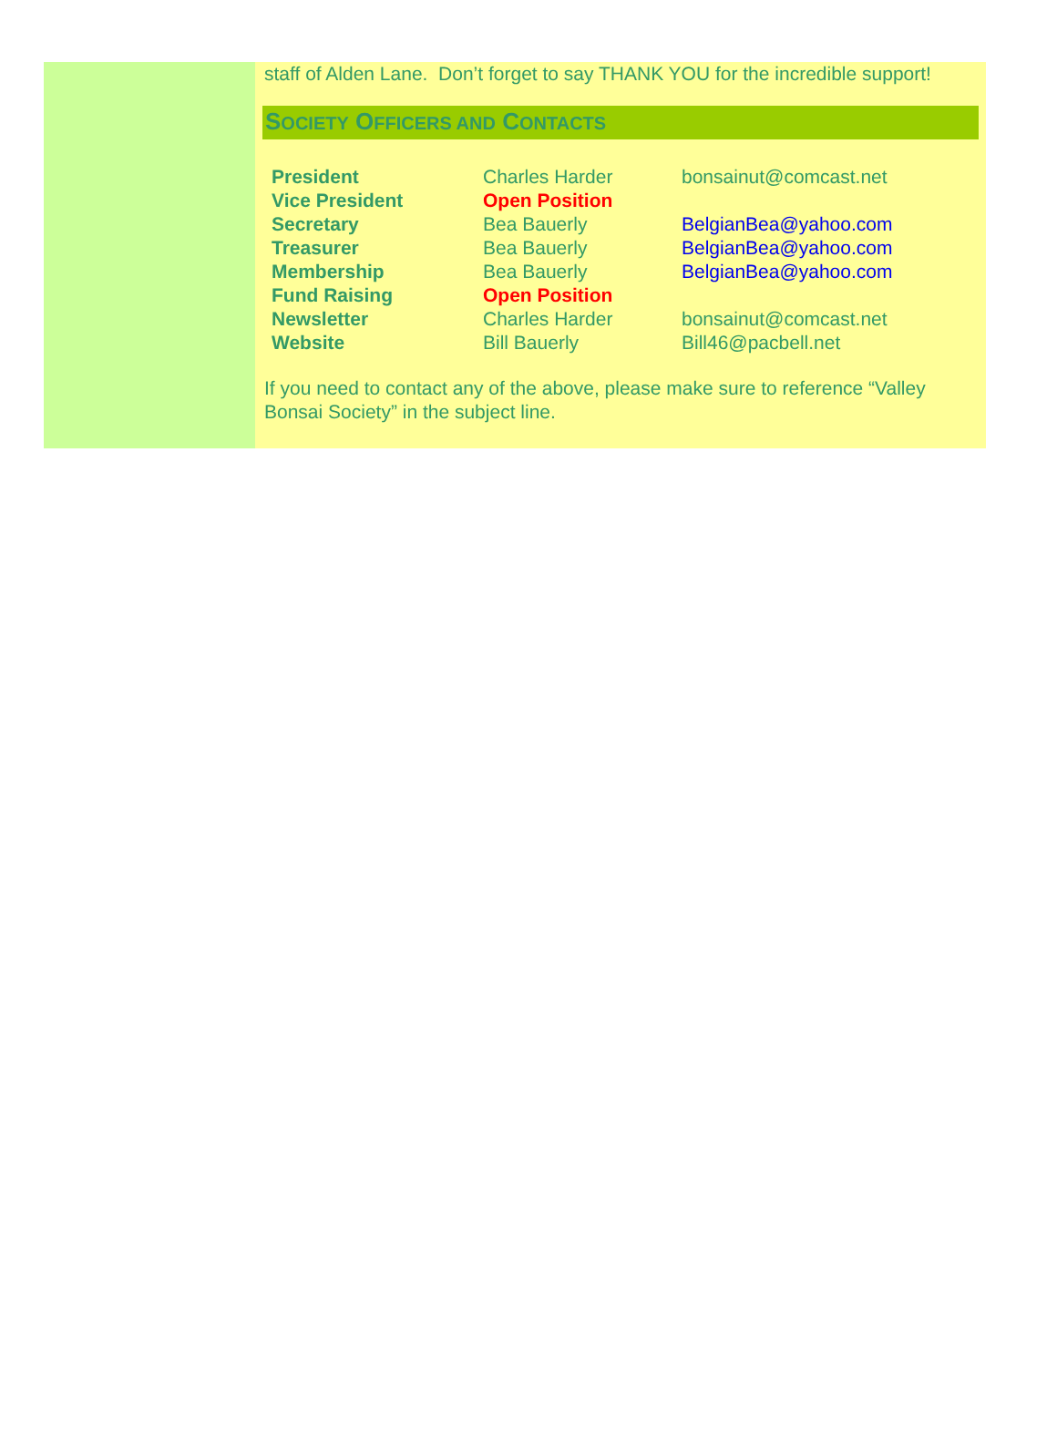staff of Alden Lane. Don’t forget to say THANK YOU for the incredible support!
SOCIETY OFFICERS AND CONTACTS
| President | Charles Harder | bonsainut@comcast.net |
| Vice President | Open Position | |
| Secretary | Bea Bauerly | BelgianBea@yahoo.com |
| Treasurer | Bea Bauerly | BelgianBea@yahoo.com |
| Membership | Bea Bauerly | BelgianBea@yahoo.com |
| Fund Raising | Open Position | |
| Newsletter | Charles Harder | bonsainut@comcast.net |
| Website | Bill Bauerly | Bill46@pacbell.net |
If you need to contact any of the above, please make sure to reference “Valley Bonsai Society” in the subject line.